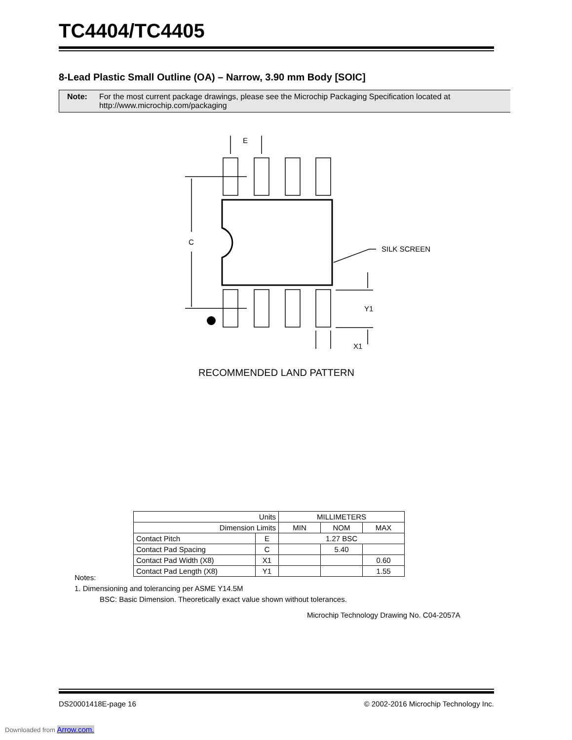TC4404/TC4405
8-Lead Plastic Small Outline (OA) – Narrow, 3.90 mm Body [SOIC]
Note: For the most current package drawings, please see the Microchip Packaging Specification located at http://www.microchip.com/packaging
E
C
SILK SCREEN
Y1
X1
RECOMMENDED LAND PATTERN
| Units | | MILLIMETERS | | |
| --- | --- | --- | --- | --- |
| Dimension Limits | | MIN | NOM | MAX |
| Contact Pitch | E | 1.27 BSC | | |
| Contact Pad Spacing | C | | 5.40 | |
| Contact Pad Width (X8) | X1 | | | 0.60 |
| Contact Pad Length (X8) | Y1 | | | 1.55 |
Notes:
1. Dimensioning and tolerancing per ASME Y14.5M
BSC: Basic Dimension. Theoretically exact value shown without tolerances.
Microchip Technology Drawing No. C04-2057A
DS20001418E-page 16 © 2002-2016 Microchip Technology Inc.
Downloaded from Arrow.com.